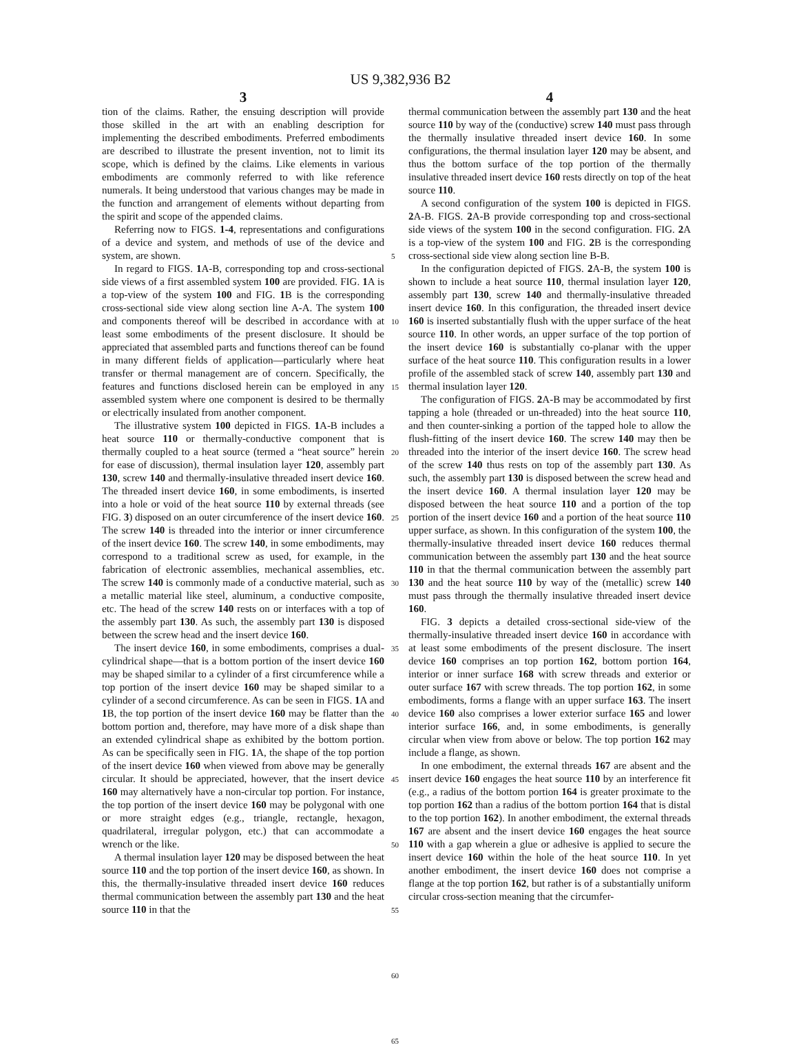US 9,382,936 B2
3
tion of the claims. Rather, the ensuing description will provide those skilled in the art with an enabling description for implementing the described embodiments. Preferred embodiments are described to illustrate the present invention, not to limit its scope, which is defined by the claims. Like elements in various embodiments are commonly referred to with like reference numerals. It being understood that various changes may be made in the function and arrangement of elements without departing from the spirit and scope of the appended claims.
Referring now to FIGS. 1-4, representations and configurations of a device and system, and methods of use of the device and system, are shown.
In regard to FIGS. 1 A-B, corresponding top and cross-sectional side views of a first assembled system 100 are provided. FIG. 1 A is a top-view of the system 100 and FIG. 1 B is the corresponding cross-sectional side view along section line A-A. The system 100 and components thereof will be described in accordance with at least some embodiments of the present disclosure. It should be appreciated that assembled parts and functions thereof can be found in many different fields of application—particularly where heat transfer or thermal management are of concern. Specifically, the features and functions disclosed herein can be employed in any assembled system where one component is desired to be thermally or electrically insulated from another component.
The illustrative system 100 depicted in FIGS. 1 A-B includes a heat source 110 or thermally-conductive component that is thermally coupled to a heat source (termed a “heat source” herein for ease of discussion), thermal insulation layer 120, assembly part 130, screw 140 and thermally-insulative threaded insert device 160. The threaded insert device 160, in some embodiments, is inserted into a hole or void of the heat source 110 by external threads (see FIG. 3) disposed on an outer circumference of the insert device 160. The screw 140 is threaded into the interior or inner circumference of the insert device 160. The screw 140, in some embodiments, may correspond to a traditional screw as used, for example, in the fabrication of electronic assemblies, mechanical assemblies, etc. The screw 140 is commonly made of a conductive material, such as a metallic material like steel, aluminum, a conductive composite, etc. The head of the screw 140 rests on or interfaces with a top of the assembly part 130. As such, the assembly part 130 is disposed between the screw head and the insert device 160.
The insert device 160, in some embodiments, comprises a dual-cylindrical shape—that is a bottom portion of the insert device 160 may be shaped similar to a cylinder of a first circumference while a top portion of the insert device 160 may be shaped similar to a cylinder of a second circumference. As can be seen in FIGS. 1 A and 1 B, the top portion of the insert device 160 may be flatter than the bottom portion and, therefore, may have more of a disk shape than an extended cylindrical shape as exhibited by the bottom portion. As can be specifically seen in FIG. 1 A, the shape of the top portion of the insert device 160 when viewed from above may be generally circular. It should be appreciated, however, that the insert device 160 may alternatively have a non-circular top portion. For instance, the top portion of the insert device 160 may be polygonal with one or more straight edges (e.g., triangle, rectangle, hexagon, quadrilateral, irregular polygon, etc.) that can accommodate a wrench or the like.
A thermal insulation layer 120 may be disposed between the heat source 110 and the top portion of the insert device 160, as shown. In this, the thermally-insulative threaded insert device 160 reduces thermal communication between the assembly part 130 and the heat source 110 in that the
5
10
15
20
25
30
35
40
45
50
55
60
65
4
thermal communication between the assembly part 130 and the heat source 110 by way of the (conductive) screw 140 must pass through the thermally insulative threaded insert device 160. In some configurations, the thermal insulation layer 120 may be absent, and thus the bottom surface of the top portion of the thermally insulative threaded insert device 160 rests directly on top of the heat source 110.
A second configuration of the system 100 is depicted in FIGS. 2 A-B. FIGS. 2 A-B provide corresponding top and cross-sectional side views of the system 100 in the second configuration. FIG. 2 A is a top-view of the system 100 and FIG. 2 B is the corresponding cross-sectional side view along section line B-B.
In the configuration depicted of FIGS. 2 A-B, the system 100 is shown to include a heat source 110, thermal insulation layer 120, assembly part 130, screw 140 and thermally-insulative threaded insert device 160. In this configuration, the threaded insert device 160 is inserted substantially flush with the upper surface of the heat source 110. In other words, an upper surface of the top portion of the insert device 160 is substantially co-planar with the upper surface of the heat source 110. This configuration results in a lower profile of the assembled stack of screw 140, assembly part 130 and thermal insulation layer 120.
The configuration of FIGS. 2 A-B may be accommodated by first tapping a hole (threaded or un-threaded) into the heat source 110, and then counter-sinking a portion of the tapped hole to allow the flush-fitting of the insert device 160. The screw 140 may then be threaded into the interior of the insert device 160. The screw head of the screw 140 thus rests on top of the assembly part 130. As such, the assembly part 130 is disposed between the screw head and the insert device 160. A thermal insulation layer 120 may be disposed between the heat source 110 and a portion of the top portion of the insert device 160 and a portion of the heat source 110 upper surface, as shown. In this configuration of the system 100, the thermally-insulative threaded insert device 160 reduces thermal communication between the assembly part 130 and the heat source 110 in that the thermal communication between the assembly part 130 and the heat source 110 by way of the (metallic) screw 140 must pass through the thermally insulative threaded insert device 160.
FIG. 3 depicts a detailed cross-sectional side-view of the thermally-insulative threaded insert device 160 in accordance with at least some embodiments of the present disclosure. The insert device 160 comprises an top portion 162, bottom portion 164, interior or inner surface 168 with screw threads and exterior or outer surface 167 with screw threads. The top portion 162, in some embodiments, forms a flange with an upper surface 163. The insert device 160 also comprises a lower exterior surface 165 and lower interior surface 166, and, in some embodiments, is generally circular when view from above or below. The top portion 162 may include a flange, as shown.
In one embodiment, the external threads 167 are absent and the insert device 160 engages the heat source 110 by an interference fit (e.g., a radius of the bottom portion 164 is greater proximate to the top portion 162 than a radius of the bottom portion 164 that is distal to the top portion 162). In another embodiment, the external threads 167 are absent and the insert device 160 engages the heat source 110 with a gap wherein a glue or adhesive is applied to secure the insert device 160 within the hole of the heat source 110. In yet another embodiment, the insert device 160 does not comprise a flange at the top portion 162, but rather is of a substantially uniform circular cross-section meaning that the circumfer-